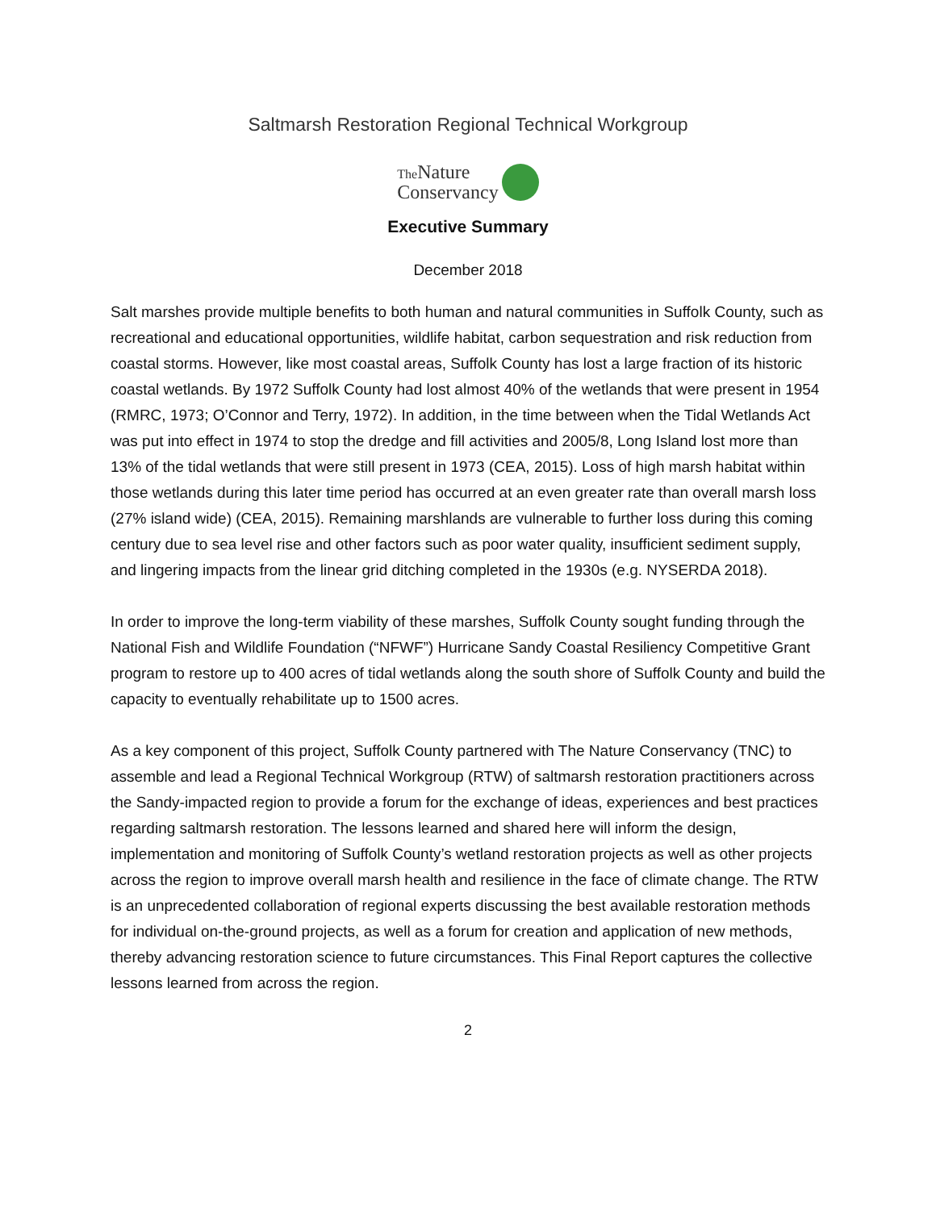Saltmarsh Restoration Regional Technical Workgroup
The Nature
Conservancy
Executive Summary
December 2018
Salt marshes provide multiple benefits to both human and natural communities in Suffolk County, such as recreational and educational opportunities, wildlife habitat, carbon sequestration and risk reduction from coastal storms. However, like most coastal areas, Suffolk County has lost a large fraction of its historic coastal wetlands. By 1972 Suffolk County had lost almost 40% of the wetlands that were present in 1954 (RMRC, 1973; O’Connor and Terry, 1972). In addition, in the time between when the Tidal Wetlands Act was put into effect in 1974 to stop the dredge and fill activities and 2005/8, Long Island lost more than 13% of the tidal wetlands that were still present in 1973 (CEA, 2015). Loss of high marsh habitat within those wetlands during this later time period has occurred at an even greater rate than overall marsh loss (27% island wide) (CEA, 2015). Remaining marshlands are vulnerable to further loss during this coming century due to sea level rise and other factors such as poor water quality, insufficient sediment supply, and lingering impacts from the linear grid ditching completed in the 1930s (e.g. NYSERDA 2018).
In order to improve the long-term viability of these marshes, Suffolk County sought funding through the National Fish and Wildlife Foundation (“NFWF”) Hurricane Sandy Coastal Resiliency Competitive Grant program to restore up to 400 acres of tidal wetlands along the south shore of Suffolk County and build the capacity to eventually rehabilitate up to 1500 acres.
As a key component of this project, Suffolk County partnered with The Nature Conservancy (TNC) to assemble and lead a Regional Technical Workgroup (RTW) of saltmarsh restoration practitioners across the Sandy-impacted region to provide a forum for the exchange of ideas, experiences and best practices regarding saltmarsh restoration. The lessons learned and shared here will inform the design, implementation and monitoring of Suffolk County’s wetland restoration projects as well as other projects across the region to improve overall marsh health and resilience in the face of climate change. The RTW is an unprecedented collaboration of regional experts discussing the best available restoration methods for individual on-the-ground projects, as well as a forum for creation and application of new methods, thereby advancing restoration science to future circumstances. This Final Report captures the collective lessons learned from across the region.
2